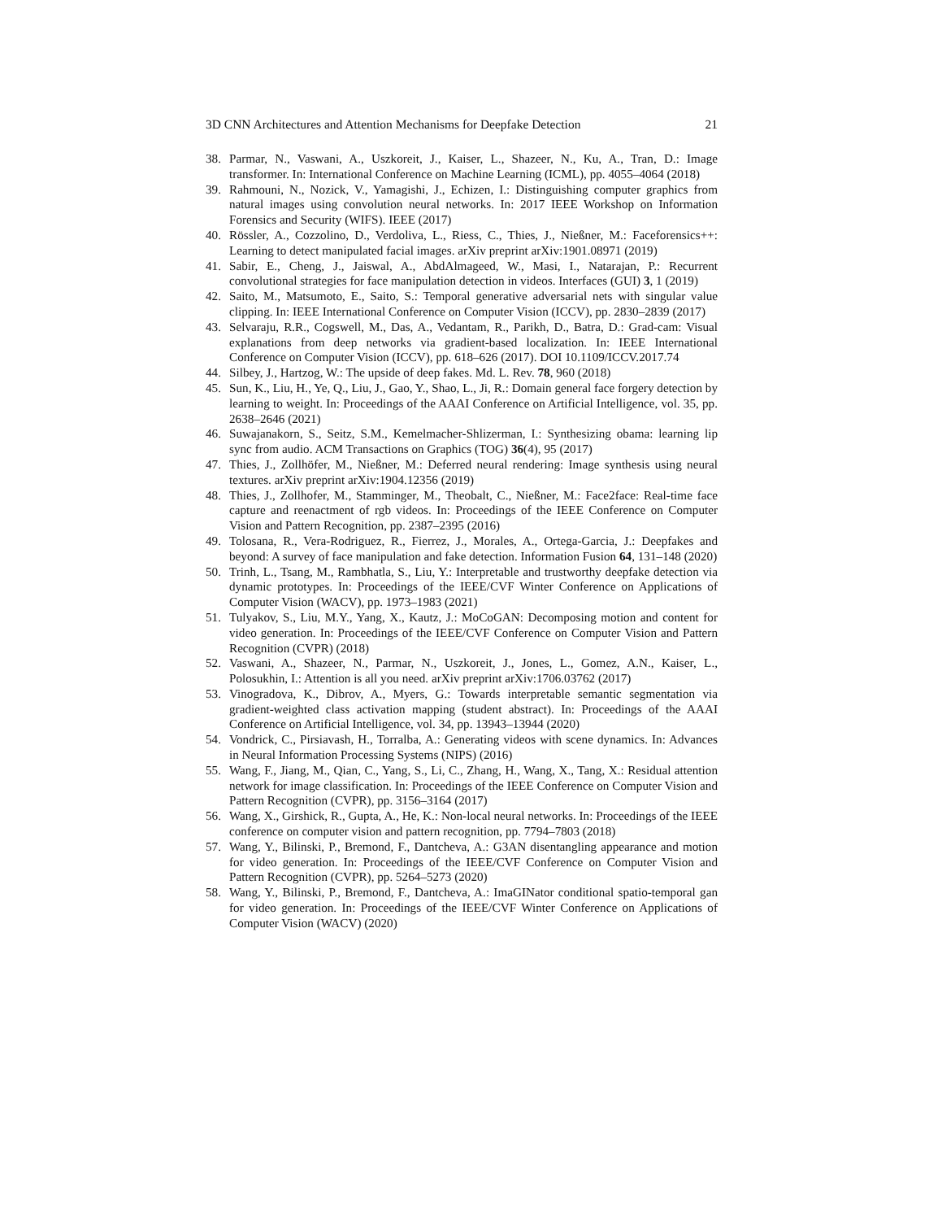3D CNN Architectures and Attention Mechanisms for Deepfake Detection 21
38. Parmar, N., Vaswani, A., Uszkoreit, J., Kaiser, L., Shazeer, N., Ku, A., Tran, D.: Image transformer. In: International Conference on Machine Learning (ICML), pp. 4055–4064 (2018)
39. Rahmouni, N., Nozick, V., Yamagishi, J., Echizen, I.: Distinguishing computer graphics from natural images using convolution neural networks. In: 2017 IEEE Workshop on Information Forensics and Security (WIFS). IEEE (2017)
40. Rössler, A., Cozzolino, D., Verdoliva, L., Riess, C., Thies, J., Nießner, M.: Faceforensics++: Learning to detect manipulated facial images. arXiv preprint arXiv:1901.08971 (2019)
41. Sabir, E., Cheng, J., Jaiswal, A., AbdAlmageed, W., Masi, I., Natarajan, P.: Recurrent convolutional strategies for face manipulation detection in videos. Interfaces (GUI) 3, 1 (2019)
42. Saito, M., Matsumoto, E., Saito, S.: Temporal generative adversarial nets with singular value clipping. In: IEEE International Conference on Computer Vision (ICCV), pp. 2830–2839 (2017)
43. Selvaraju, R.R., Cogswell, M., Das, A., Vedantam, R., Parikh, D., Batra, D.: Grad-cam: Visual explanations from deep networks via gradient-based localization. In: IEEE International Conference on Computer Vision (ICCV), pp. 618–626 (2017). DOI 10.1109/ICCV.2017.74
44. Silbey, J., Hartzog, W.: The upside of deep fakes. Md. L. Rev. 78, 960 (2018)
45. Sun, K., Liu, H., Ye, Q., Liu, J., Gao, Y., Shao, L., Ji, R.: Domain general face forgery detection by learning to weight. In: Proceedings of the AAAI Conference on Artificial Intelligence, vol. 35, pp. 2638–2646 (2021)
46. Suwajanakorn, S., Seitz, S.M., Kemelmacher-Shlizerman, I.: Synthesizing obama: learning lip sync from audio. ACM Transactions on Graphics (TOG) 36(4), 95 (2017)
47. Thies, J., Zollhöfer, M., Nießner, M.: Deferred neural rendering: Image synthesis using neural textures. arXiv preprint arXiv:1904.12356 (2019)
48. Thies, J., Zollhofer, M., Stamminger, M., Theobalt, C., Nießner, M.: Face2face: Real-time face capture and reenactment of rgb videos. In: Proceedings of the IEEE Conference on Computer Vision and Pattern Recognition, pp. 2387–2395 (2016)
49. Tolosana, R., Vera-Rodriguez, R., Fierrez, J., Morales, A., Ortega-Garcia, J.: Deepfakes and beyond: A survey of face manipulation and fake detection. Information Fusion 64, 131–148 (2020)
50. Trinh, L., Tsang, M., Rambhatla, S., Liu, Y.: Interpretable and trustworthy deepfake detection via dynamic prototypes. In: Proceedings of the IEEE/CVF Winter Conference on Applications of Computer Vision (WACV), pp. 1973–1983 (2021)
51. Tulyakov, S., Liu, M.Y., Yang, X., Kautz, J.: MoCoGAN: Decomposing motion and content for video generation. In: Proceedings of the IEEE/CVF Conference on Computer Vision and Pattern Recognition (CVPR) (2018)
52. Vaswani, A., Shazeer, N., Parmar, N., Uszkoreit, J., Jones, L., Gomez, A.N., Kaiser, L., Polosukhin, I.: Attention is all you need. arXiv preprint arXiv:1706.03762 (2017)
53. Vinogradova, K., Dibrov, A., Myers, G.: Towards interpretable semantic segmentation via gradient-weighted class activation mapping (student abstract). In: Proceedings of the AAAI Conference on Artificial Intelligence, vol. 34, pp. 13943–13944 (2020)
54. Vondrick, C., Pirsiavash, H., Torralba, A.: Generating videos with scene dynamics. In: Advances in Neural Information Processing Systems (NIPS) (2016)
55. Wang, F., Jiang, M., Qian, C., Yang, S., Li, C., Zhang, H., Wang, X., Tang, X.: Residual attention network for image classification. In: Proceedings of the IEEE Conference on Computer Vision and Pattern Recognition (CVPR), pp. 3156–3164 (2017)
56. Wang, X., Girshick, R., Gupta, A., He, K.: Non-local neural networks. In: Proceedings of the IEEE conference on computer vision and pattern recognition, pp. 7794–7803 (2018)
57. Wang, Y., Bilinski, P., Bremond, F., Dantcheva, A.: G3AN disentangling appearance and motion for video generation. In: Proceedings of the IEEE/CVF Conference on Computer Vision and Pattern Recognition (CVPR), pp. 5264–5273 (2020)
58. Wang, Y., Bilinski, P., Bremond, F., Dantcheva, A.: ImaGINator conditional spatio-temporal gan for video generation. In: Proceedings of the IEEE/CVF Winter Conference on Applications of Computer Vision (WACV) (2020)